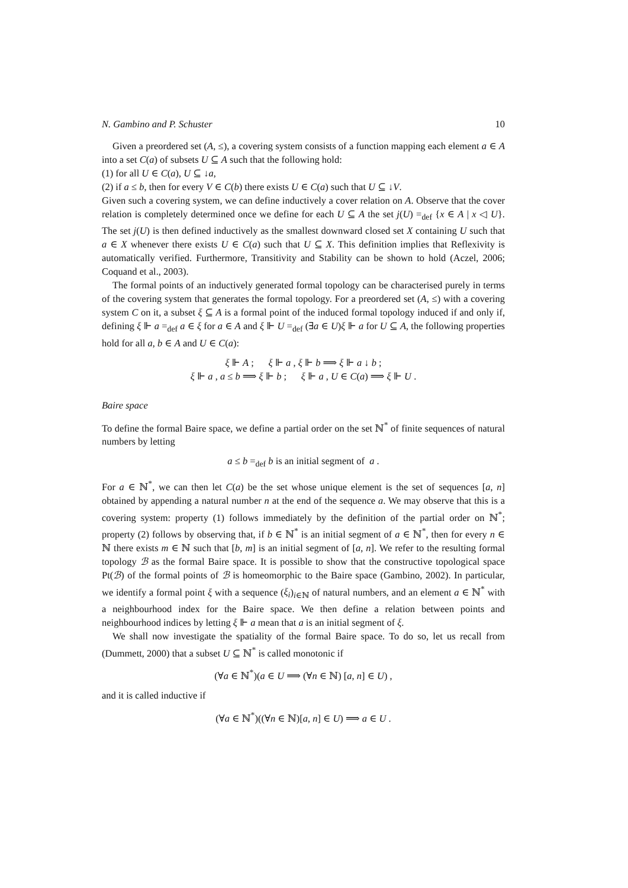N. Gambino and P. Schuster 10
Given a preordered set (A, ≤), a covering system consists of a function mapping each element a ∈ A into a set C(a) of subsets U ⊆ A such that the following hold:
(1) for all U ∈ C(a), U ⊆ ↓a,
(2) if a ≤ b, then for every V ∈ C(b) there exists U ∈ C(a) such that U ⊆ ↓V.
Given such a covering system, we can define inductively a cover relation on A. Observe that the cover relation is completely determined once we define for each U ⊆ A the set j(U) =<sub>def</sub> {x ∈ A | x ◁ U}. The set j(U) is then defined inductively as the smallest downward closed set X containing U such that a ∈ X whenever there exists U ∈ C(a) such that U ⊆ X. This definition implies that Reflexivity is automatically verified. Furthermore, Transitivity and Stability can be shown to hold (Aczel, 2006; Coquand et al., 2003).
The formal points of an inductively generated formal topology can be characterised purely in terms of the covering system that generates the formal topology. For a preordered set (A, ≤) with a covering system C on it, a subset ξ ⊆ A is a formal point of the induced formal topology induced if and only if, defining ξ ⊩ a =<sub>def</sub> a ∈ ξ for a ∈ A and ξ ⊩ U =<sub>def</sub> (∃a ∈ U)ξ ⊩ a for U ⊆ A, the following properties hold for all a, b ∈ A and U ∈ C(a):
ξ ⊩ A ; ξ ⊩ a , ξ ⊩ b ⟹ ξ ⊩ a ↓ b ;
ξ ⊩ a , a ≤ b ⟹ ξ ⊩ b ; ξ ⊩ a , U ∈ C(a) ⟹ ξ ⊩ U .
Baire space
To define the formal Baire space, we define a partial order on the set ℕ<sup>*</sup> of finite sequences of natural numbers by letting
a ≤ b =<sub>def</sub> b is an initial segment of a .
For a ∈ ℕ<sup>*</sup>, we can then let C(a) be the set whose unique element is the set of sequences [a, n] obtained by appending a natural number n at the end of the sequence a. We may observe that this is a covering system: property (1) follows immediately by the definition of the partial order on ℕ<sup>*</sup>; property (2) follows by observing that, if b ∈ ℕ<sup>*</sup> is an initial segment of a ∈ ℕ<sup>*</sup>, then for every n ∈ ℕ there exists m ∈ ℕ such that [b, m] is an initial segment of [a, n]. We refer to the resulting formal topology ℬ as the formal Baire space. It is possible to show that the constructive topological space Pt(ℬ) of the formal points of ℬ is homeomorphic to the Baire space (Gambino, 2002). In particular, we identify a formal point ξ with a sequence (ξ<sub>i</sub>)<sub>i∈ℕ</sub> of natural numbers, and an element a ∈ ℕ<sup>*</sup> with a neighbourhood index for the Baire space. We then define a relation between points and neighbourhood indices by letting ξ ⊩ a mean that a is an initial segment of ξ.
We shall now investigate the spatiality of the formal Baire space. To do so, let us recall from (Dummett, 2000) that a subset U ⊆ ℕ<sup>*</sup> is called monotonic if
(∀a ∈ ℕ<sup>*</sup>)(a ∈ U ⟹ (∀n ∈ ℕ) [a, n] ∈ U) ,
and it is called inductive if
(∀a ∈ ℕ<sup>*</sup>)((∀n ∈ ℕ)[a, n] ∈ U) ⟹ a ∈ U .